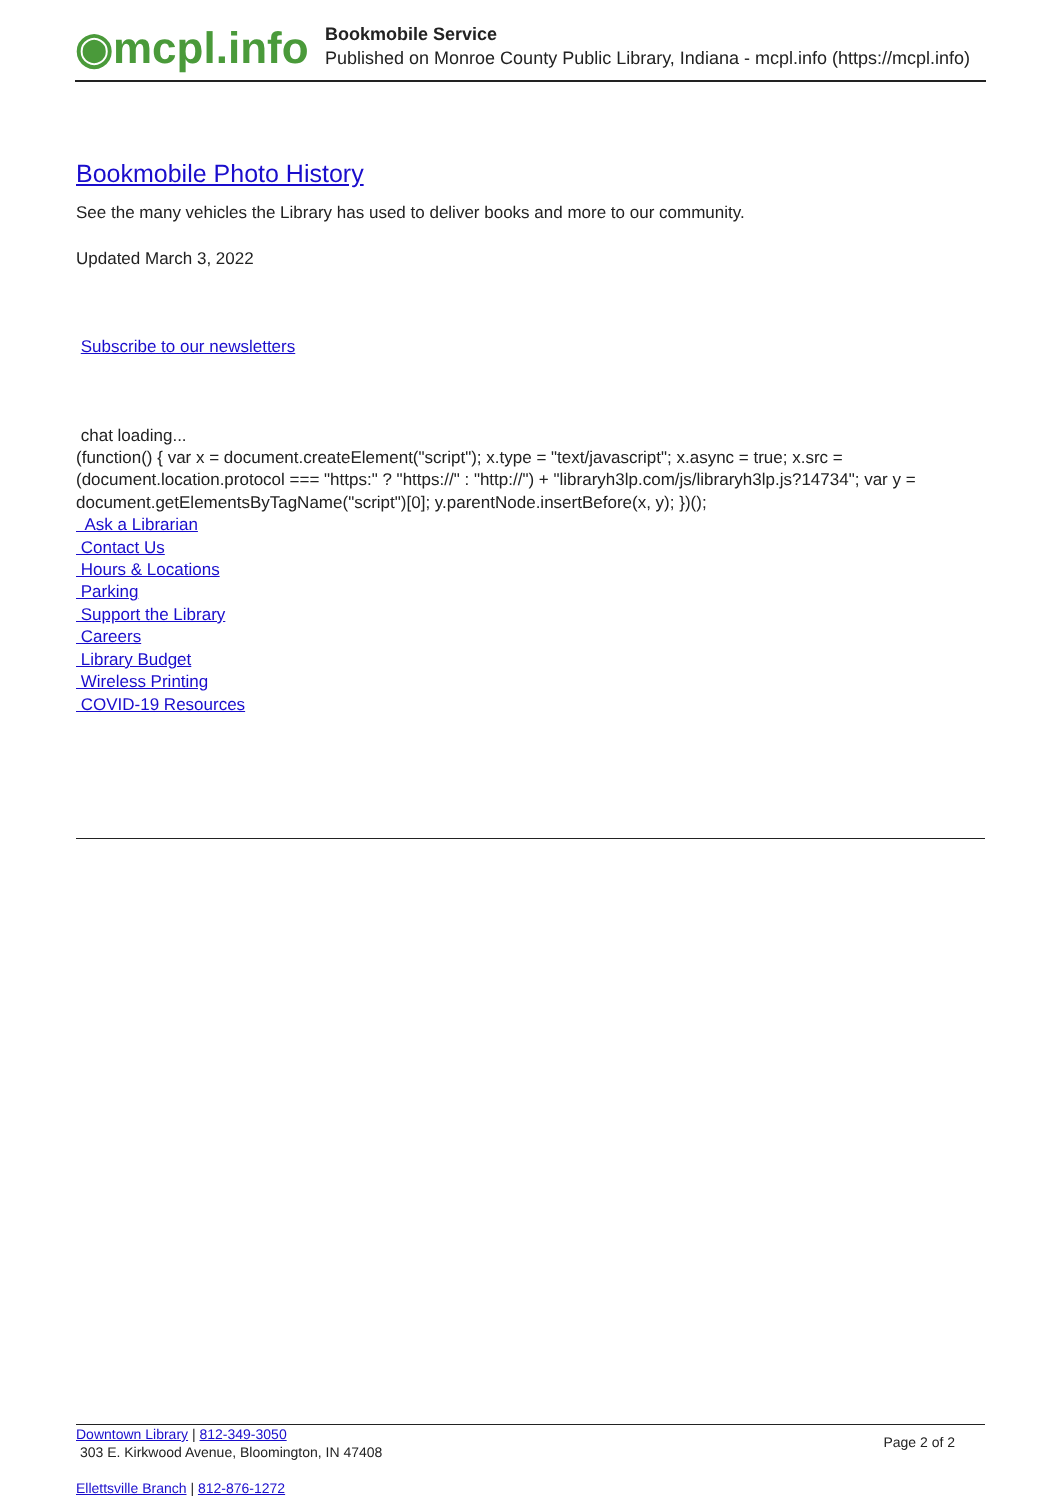◉mcpl.info
Bookmobile Service
Published on Monroe County Public Library, Indiana - mcpl.info (https://mcpl.info)
Bookmobile Photo History
See the many vehicles the Library has used to deliver books and more to our community.
Updated March 3, 2022
Subscribe to our newsletters
chat loading...
(function() { var x = document.createElement("script"); x.type = "text/javascript"; x.async = true; x.src = (document.location.protocol === "https:" ? "https://" : "http://") + "libraryh3lp.com/js/libraryh3lp.js?14734"; var y = document.getElementsByTagName("script")[0]; y.parentNode.insertBefore(x, y); })();
Ask a Librarian
Contact Us
Hours & Locations
Parking
Support the Library
Careers
Library Budget
Wireless Printing
COVID-19 Resources
Downtown Library | 812-349-3050
303 E. Kirkwood Avenue, Bloomington, IN 47408
Page 2 of 2
Ellettsville Branch | 812-876-1272